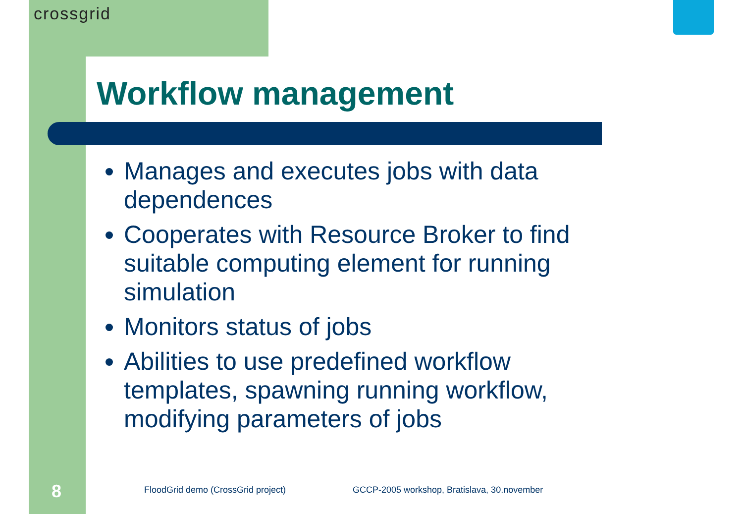crossgrid
Workflow management
Manages and executes jobs with data dependences
Cooperates with Resource Broker to find suitable computing element for running simulation
Monitors status of jobs
Abilities to use predefined workflow templates, spawning running workflow, modifying parameters of jobs
8
FloodGrid demo (CrossGrid project)
GCCP-2005 workshop, Bratislava, 30.november